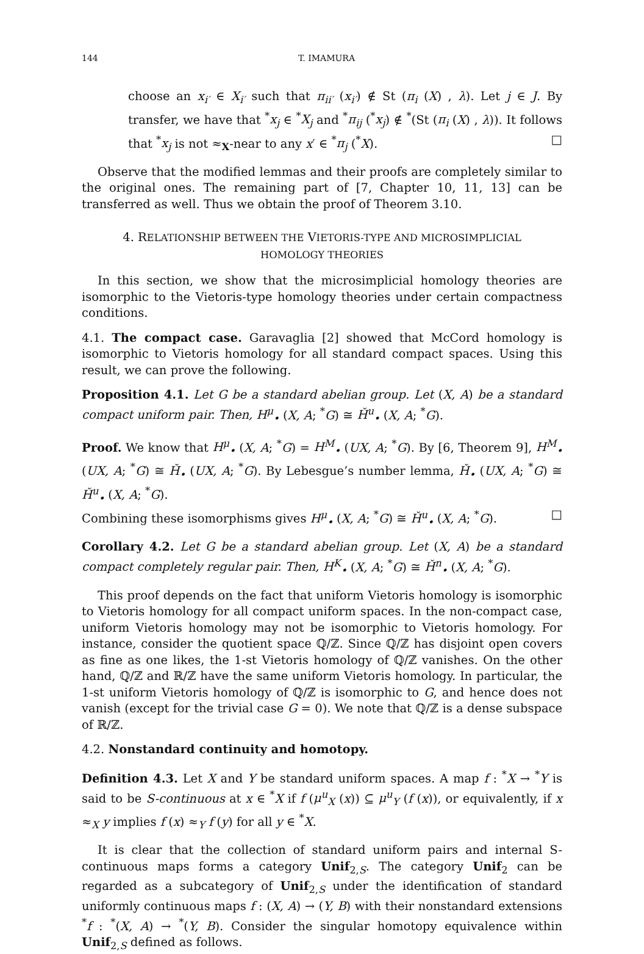144 T. IMAMURA
choose an x<sub>i′</sub> ∈ X<sub>i′</sub> such that π<sub>ii′</sub> (x<sub>i′</sub>) ∉ St (π<sub>i</sub> (X) , λ). Let j ∈ J. By transfer, we have that <sup>*</sup>x<sub>j</sub> ∈ <sup>*</sup>X<sub>j</sub> and <sup>*</sup>π<sub>ij</sub> (<sup>*</sup>x<sub>j</sub>) ∉ <sup>*</sup>(St (π<sub>i</sub> (X) , λ)). It follows that <sup>*</sup>x<sub>j</sub> is not ≈<sub>X</sub>-near to any x′ ∈ <sup>*</sup>π<sub>j</sub> (<sup>*</sup>X). □
Observe that the modified lemmas and their proofs are completely similar to the original ones. The remaining part of [7, Chapter 10, 11, 13] can be transferred as well. Thus we obtain the proof of Theorem 3.10.
4. RELATIONSHIP BETWEEN THE VIETORIS-TYPE AND MICROSIMPLICIAL
HOMOLOGY THEORIES
In this section, we show that the microsimplicial homology theories are isomorphic to the Vietoris-type homology theories under certain compactness conditions.
4.1. The compact case. Garavaglia [2] showed that McCord homology is isomorphic to Vietoris homology for all standard compact spaces. Using this result, we can prove the following.
Proposition 4.1. Let G be a standard abelian group. Let (X, A) be a standard compact uniform pair. Then, H<sup>μ</sup><sub>•</sub> (X, A; <sup>*</sup>G) ≅ Ȟ<sup>u</sup><sub>•</sub> (X, A; <sup>*</sup>G).
Proof. We know that H<sup>μ</sup><sub>•</sub> (X, A; <sup>*</sup>G) = H<sup>M</sup><sub>•</sub> (UX, A; <sup>*</sup>G). By [6, Theorem 9], H<sup>M</sup><sub>•</sub> (UX, A; <sup>*</sup>G) ≅ Ȟ<sub>•</sub> (UX, A; <sup>*</sup>G). By Lebesgue’s number lemma, Ȟ<sub>•</sub> (UX, A; <sup>*</sup>G) ≅ Ȟ<sup>u</sup><sub>•</sub> (X, A; <sup>*</sup>G).
Combining these isomorphisms gives H<sup>μ</sup><sub>•</sub> (X, A; <sup>*</sup>G) ≅ Ȟ<sup>u</sup><sub>•</sub> (X, A; <sup>*</sup>G). □
Corollary 4.2. Let G be a standard abelian group. Let (X, A) be a standard compact completely regular pair. Then, H<sup>K</sup><sub>•</sub> (X, A; <sup>*</sup>G) ≅ Ȟ<sup>n</sup><sub>•</sub> (X, A; <sup>*</sup>G).
This proof depends on the fact that uniform Vietoris homology is isomorphic to Vietoris homology for all compact uniform spaces. In the non-compact case, uniform Vietoris homology may not be isomorphic to Vietoris homology. For instance, consider the quotient space ℚ/ℤ. Since ℚ/ℤ has disjoint open covers as fine as one likes, the 1-st Vietoris homology of ℚ/ℤ vanishes. On the other hand, ℚ/ℤ and ℝ/ℤ have the same uniform Vietoris homology. In particular, the 1-st uniform Vietoris homology of ℚ/ℤ is isomorphic to G, and hence does not vanish (except for the trivial case G = 0). We note that ℚ/ℤ is a dense subspace of ℝ/ℤ.
4.2. Nonstandard continuity and homotopy.
Definition 4.3. Let X and Y be standard uniform spaces. A map f : <sup>*</sup>X → <sup>*</sup>Y is said to be S-continuous at x ∈ <sup>*</sup>X if f (μ<sup>u</sup><sub>X</sub> (x)) ⊆ μ<sup>u</sup><sub>Y</sub> (f (x)), or equivalently, if x ≈<sub>X</sub> y implies f (x) ≈<sub>Y</sub> f (y) for all y ∈ <sup>*</sup>X.
It is clear that the collection of standard uniform pairs and internal S-continuous maps forms a category Unif<sub>2,S</sub>. The category Unif<sub>2</sub> can be regarded as a subcategory of Unif<sub>2,S</sub> under the identification of standard uniformly continuous maps f : (X, A) → (Y, B) with their nonstandard extensions <sup>*</sup>f : <sup>*</sup>(X, A) → <sup>*</sup>(Y, B). Consider the singular homotopy equivalence within Unif<sub>2,S</sub> defined as follows.